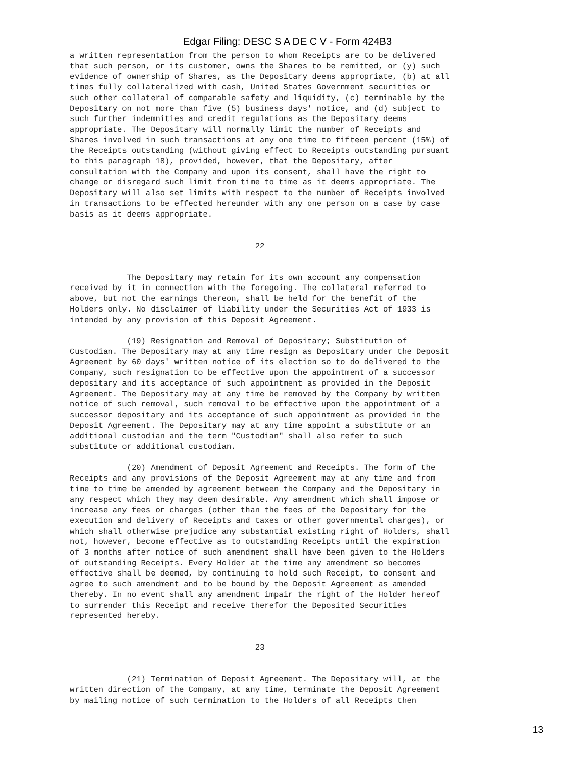Edgar Filing: DESC S A DE C V - Form 424B3
a written representation from the person to whom Receipts are to be delivered
that such person, or its customer, owns the Shares to be remitted, or (y) such
evidence of ownership of Shares, as the Depositary deems appropriate, (b) at all
times fully collateralized with cash, United States Government securities or
such other collateral of comparable safety and liquidity, (c) terminable by the
Depositary on not more than five (5) business days' notice, and (d) subject to
such further indemnities and credit regulations as the Depositary deems
appropriate. The Depositary will normally limit the number of Receipts and
Shares involved in such transactions at any one time to fifteen percent (15%) of
the Receipts outstanding (without giving effect to Receipts outstanding pursuant
to this paragraph 18), provided, however, that the Depositary, after
consultation with the Company and upon its consent, shall have the right to
change or disregard such limit from time to time as it deems appropriate. The
Depositary will also set limits with respect to the number of Receipts involved
in transactions to be effected hereunder with any one person on a case by case
basis as it deems appropriate.


                                       22


            The Depositary may retain for its own account any compensation
received by it in connection with the foregoing. The collateral referred to
above, but not the earnings thereon, shall be held for the benefit of the
Holders only. No disclaimer of liability under the Securities Act of 1933 is
intended by any provision of this Deposit Agreement.

            (19) Resignation and Removal of Depositary; Substitution of
Custodian. The Depositary may at any time resign as Depositary under the Deposit
Agreement by 60 days' written notice of its election so to do delivered to the
Company, such resignation to be effective upon the appointment of a successor
depositary and its acceptance of such appointment as provided in the Deposit
Agreement. The Depositary may at any time be removed by the Company by written
notice of such removal, such removal to be effective upon the appointment of a
successor depositary and its acceptance of such appointment as provided in the
Deposit Agreement. The Depositary may at any time appoint a substitute or an
additional custodian and the term "Custodian" shall also refer to such
substitute or additional custodian.

            (20) Amendment of Deposit Agreement and Receipts. The form of the
Receipts and any provisions of the Deposit Agreement may at any time and from
time to time be amended by agreement between the Company and the Depositary in
any respect which they may deem desirable. Any amendment which shall impose or
increase any fees or charges (other than the fees of the Depositary for the
execution and delivery of Receipts and taxes or other governmental charges), or
which shall otherwise prejudice any substantial existing right of Holders, shall
not, however, become effective as to outstanding Receipts until the expiration
of 3 months after notice of such amendment shall have been given to the Holders
of outstanding Receipts. Every Holder at the time any amendment so becomes
effective shall be deemed, by continuing to hold such Receipt, to consent and
agree to such amendment and to be bound by the Deposit Agreement as amended
thereby. In no event shall any amendment impair the right of the Holder hereof
to surrender this Receipt and receive therefor the Deposited Securities
represented hereby.


                                       23


            (21) Termination of Deposit Agreement. The Depositary will, at the
written direction of the Company, at any time, terminate the Deposit Agreement
by mailing notice of such termination to the Holders of all Receipts then
13